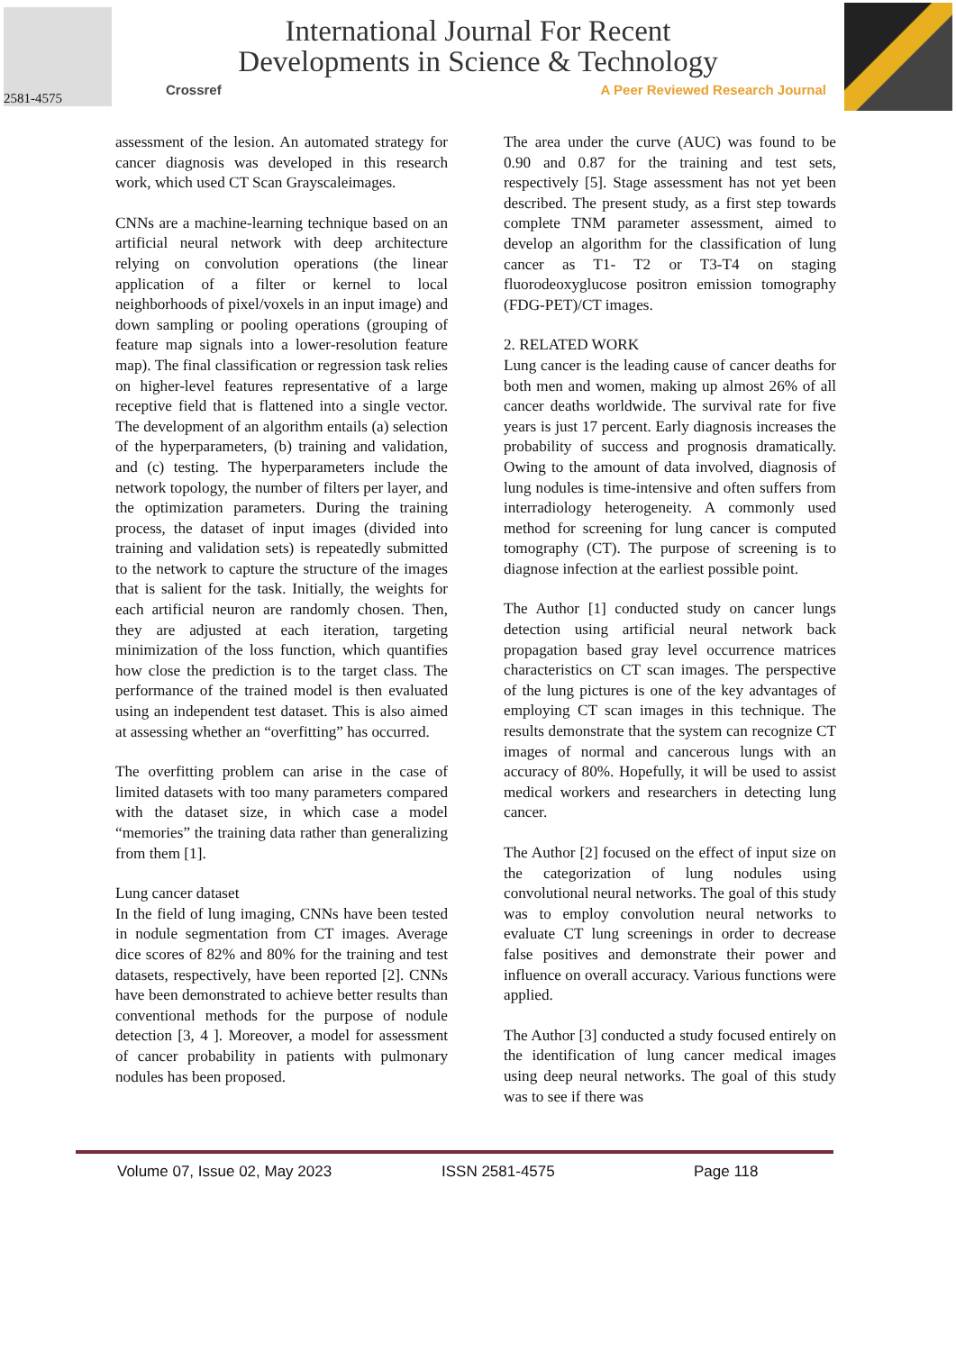2581-4575
International Journal For Recent
Developments in Science & Technology
Crossref A Peer Reviewed Research Journal
assessment of the lesion. An automated strategy for cancer diagnosis was developed in this research work, which used CT Scan Grayscaleimages.
CNNs are a machine-learning technique based on an artificial neural network with deep architecture relying on convolution operations (the linear application of a filter or kernel to local neighborhoods of pixel/voxels in an input image) and down sampling or pooling operations (grouping of feature map signals into a lower-resolution feature map). The final classification or regression task relies on higher-level features representative of a large receptive field that is flattened into a single vector. The development of an algorithm entails (a) selection of the hyperparameters, (b) training and validation, and (c) testing. The hyperparameters include the network topology, the number of filters per layer, and the optimization parameters. During the training process, the dataset of input images (divided into training and validation sets) is repeatedly submitted to the network to capture the structure of the images that is salient for the task. Initially, the weights for each artificial neuron are randomly chosen. Then, they are adjusted at each iteration, targeting minimization of the loss function, which quantifies how close the prediction is to the target class. The performance of the trained model is then evaluated using an independent test dataset. This is also aimed at assessing whether an “overfitting” has occurred.
The overfitting problem can arise in the case of limited datasets with too many parameters compared with the dataset size, in which case a model “memories” the training data rather than generalizing from them [1].
Lung cancer dataset
In the field of lung imaging, CNNs have been tested in nodule segmentation from CT images. Average dice scores of 82% and 80% for the training and test datasets, respectively, have been reported [2]. CNNs have been demonstrated to achieve better results than conventional methods for the purpose of nodule detection [3, 4 ]. Moreover, a model for assessment of cancer probability in patients with pulmonary nodules has been proposed.
The area under the curve (AUC) was found to be 0.90 and 0.87 for the training and test sets, respectively [5]. Stage assessment has not yet been described. The present study, as a first step towards complete TNM parameter assessment, aimed to develop an algorithm for the classification of lung cancer as T1- T2 or T3-T4 on staging fluorodeoxyglucose positron emission tomography (FDG-PET)/CT images.
2. RELATED WORK
Lung cancer is the leading cause of cancer deaths for both men and women, making up almost 26% of all cancer deaths worldwide. The survival rate for five years is just 17 percent. Early diagnosis increases the probability of success and prognosis dramatically. Owing to the amount of data involved, diagnosis of lung nodules is time-intensive and often suffers from interradiology heterogeneity. A commonly used method for screening for lung cancer is computed tomography (CT). The purpose of screening is to diagnose infection at the earliest possible point.
The Author [1] conducted study on cancer lungs detection using artificial neural network back propagation based gray level occurrence matrices characteristics on CT scan images. The perspective of the lung pictures is one of the key advantages of employing CT scan images in this technique. The results demonstrate that the system can recognize CT images of normal and cancerous lungs with an accuracy of 80%. Hopefully, it will be used to assist medical workers and researchers in detecting lung cancer.
The Author [2] focused on the effect of input size on the categorization of lung nodules using convolutional neural networks. The goal of this study was to employ convolution neural networks to evaluate CT lung screenings in order to decrease false positives and demonstrate their power and influence on overall accuracy. Various functions were applied.
The Author [3] conducted a study focused entirely on the identification of lung cancer medical images using deep neural networks. The goal of this study was to see if there was
Volume 07, Issue 02, May 2023 ISSN 2581-4575 Page 118